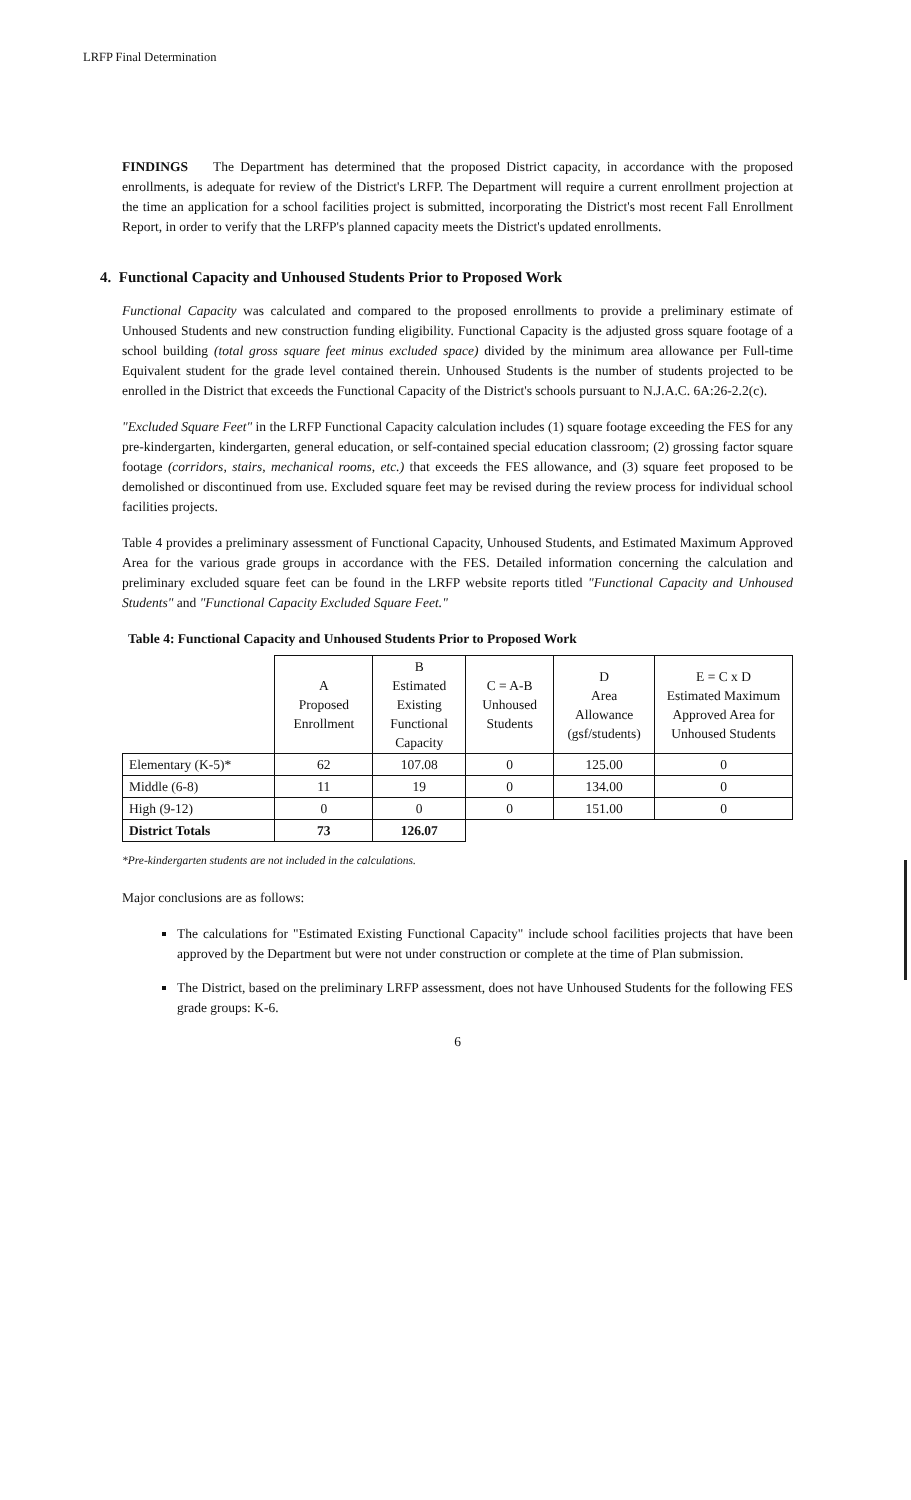LRFP Final Determination
FINDINGS The Department has determined that the proposed District capacity, in accordance with the proposed enrollments, is adequate for review of the District's LRFP. The Department will require a current enrollment projection at the time an application for a school facilities project is submitted, incorporating the District's most recent Fall Enrollment Report, in order to verify that the LRFP's planned capacity meets the District's updated enrollments.
4. Functional Capacity and Unhoused Students Prior to Proposed Work
Functional Capacity was calculated and compared to the proposed enrollments to provide a preliminary estimate of Unhoused Students and new construction funding eligibility. Functional Capacity is the adjusted gross square footage of a school building (total gross square feet minus excluded space) divided by the minimum area allowance per Full-time Equivalent student for the grade level contained therein. Unhoused Students is the number of students projected to be enrolled in the District that exceeds the Functional Capacity of the District's schools pursuant to N.J.A.C. 6A:26-2.2(c).
"Excluded Square Feet" in the LRFP Functional Capacity calculation includes (1) square footage exceeding the FES for any pre-kindergarten, kindergarten, general education, or self-contained special education classroom; (2) grossing factor square footage (corridors, stairs, mechanical rooms, etc.) that exceeds the FES allowance, and (3) square feet proposed to be demolished or discontinued from use. Excluded square feet may be revised during the review process for individual school facilities projects.
Table 4 provides a preliminary assessment of Functional Capacity, Unhoused Students, and Estimated Maximum Approved Area for the various grade groups in accordance with the FES. Detailed information concerning the calculation and preliminary excluded square feet can be found in the LRFP website reports titled "Functional Capacity and Unhoused Students" and "Functional Capacity Excluded Square Feet."
Table 4: Functional Capacity and Unhoused Students Prior to Proposed Work
| | A Proposed Enrollment | B Estimated Existing Functional Capacity | C = A-B Unhoused Students | D Area Allowance (gsf/students) | E = C x D Estimated Maximum Approved Area for Unhoused Students |
| --- | --- | --- | --- | --- | --- |
| Elementary (K-5)* | 62 | 107.08 | 0 | 125.00 | 0 |
| Middle (6-8) | 11 | 19 | 0 | 134.00 | 0 |
| High (9-12) | 0 | 0 | 0 | 151.00 | 0 |
| District Totals | 73 | 126.07 | | | |
*Pre-kindergarten students are not included in the calculations.
Major conclusions are as follows:
The calculations for "Estimated Existing Functional Capacity" include school facilities projects that have been approved by the Department but were not under construction or complete at the time of Plan submission.
The District, based on the preliminary LRFP assessment, does not have Unhoused Students for the following FES grade groups: K-6.
6